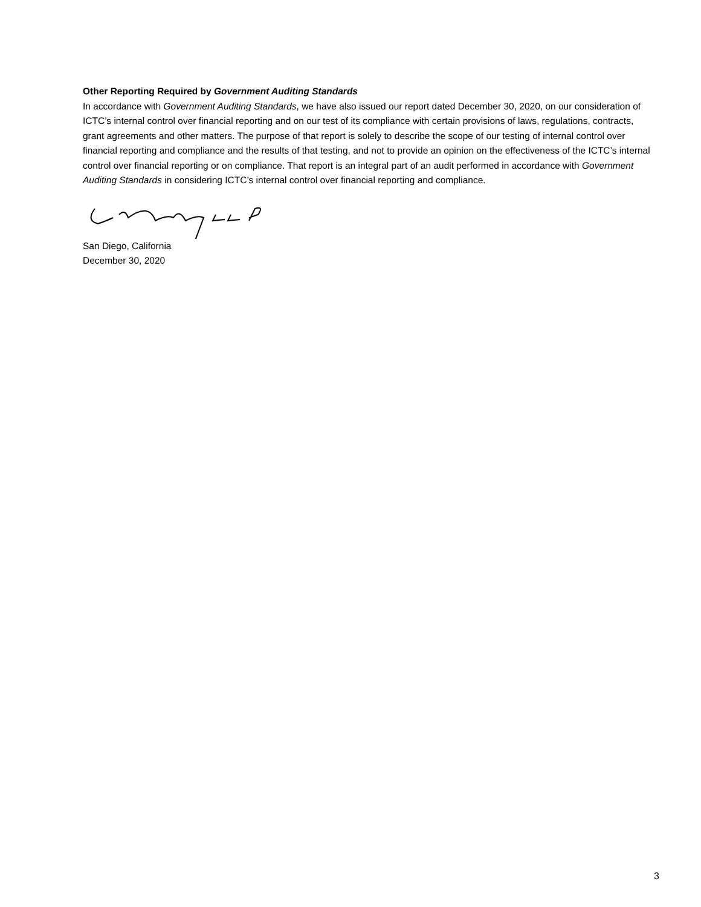Other Reporting Required by Government Auditing Standards
In accordance with Government Auditing Standards, we have also issued our report dated December 30, 2020, on our consideration of ICTC’s internal control over financial reporting and on our test of its compliance with certain provisions of laws, regulations, contracts, grant agreements and other matters. The purpose of that report is solely to describe the scope of our testing of internal control over financial reporting and compliance and the results of that testing, and not to provide an opinion on the effectiveness of the ICTC’s internal control over financial reporting or on compliance. That report is an integral part of an audit performed in accordance with Government Auditing Standards in considering ICTC’s internal control over financial reporting and compliance.
San Diego, California
December 30, 2020
3